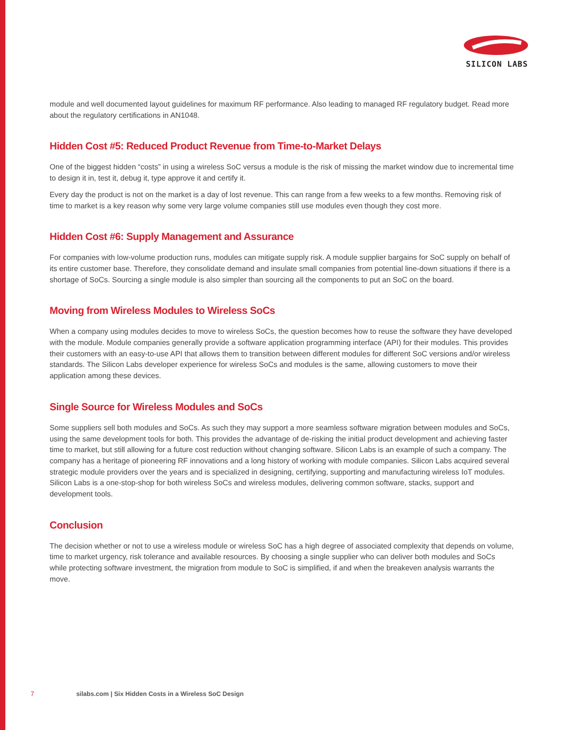SILICON LABS
module and well documented layout guidelines for maximum RF performance. Also leading to managed RF regulatory budget. Read more about the regulatory certifications in AN1048.
Hidden Cost #5: Reduced Product Revenue from Time-to-Market Delays
One of the biggest hidden “costs” in using a wireless SoC versus a module is the risk of missing the market window due to incremental time to design it in, test it, debug it, type approve it and certify it.
Every day the product is not on the market is a day of lost revenue. This can range from a few weeks to a few months. Removing risk of time to market is a key reason why some very large volume companies still use modules even though they cost more.
Hidden Cost #6: Supply Management and Assurance
For companies with low-volume production runs, modules can mitigate supply risk. A module supplier bargains for SoC supply on behalf of its entire customer base. Therefore, they consolidate demand and insulate small companies from potential line-down situations if there is a shortage of SoCs. Sourcing a single module is also simpler than sourcing all the components to put an SoC on the board.
Moving from Wireless Modules to Wireless SoCs
When a company using modules decides to move to wireless SoCs, the question becomes how to reuse the software they have developed with the module. Module companies generally provide a software application programming interface (API) for their modules. This provides their customers with an easy-to-use API that allows them to transition between different modules for different SoC versions and/or wireless standards. The Silicon Labs developer experience for wireless SoCs and modules is the same, allowing customers to move their application among these devices.
Single Source for Wireless Modules and SoCs
Some suppliers sell both modules and SoCs. As such they may support a more seamless software migration between modules and SoCs, using the same development tools for both. This provides the advantage of de-risking the initial product development and achieving faster time to market, but still allowing for a future cost reduction without changing software. Silicon Labs is an example of such a company. The company has a heritage of pioneering RF innovations and a long history of working with module companies. Silicon Labs acquired several strategic module providers over the years and is specialized in designing, certifying, supporting and manufacturing wireless IoT modules. Silicon Labs is a one-stop-shop for both wireless SoCs and wireless modules, delivering common software, stacks, support and development tools.
Conclusion
The decision whether or not to use a wireless module or wireless SoC has a high degree of associated complexity that depends on volume, time to market urgency, risk tolerance and available resources. By choosing a single supplier who can deliver both modules and SoCs while protecting software investment, the migration from module to SoC is simplified, if and when the breakeven analysis warrants the move.
7 silabs.com | Six Hidden Costs in a Wireless SoC Design